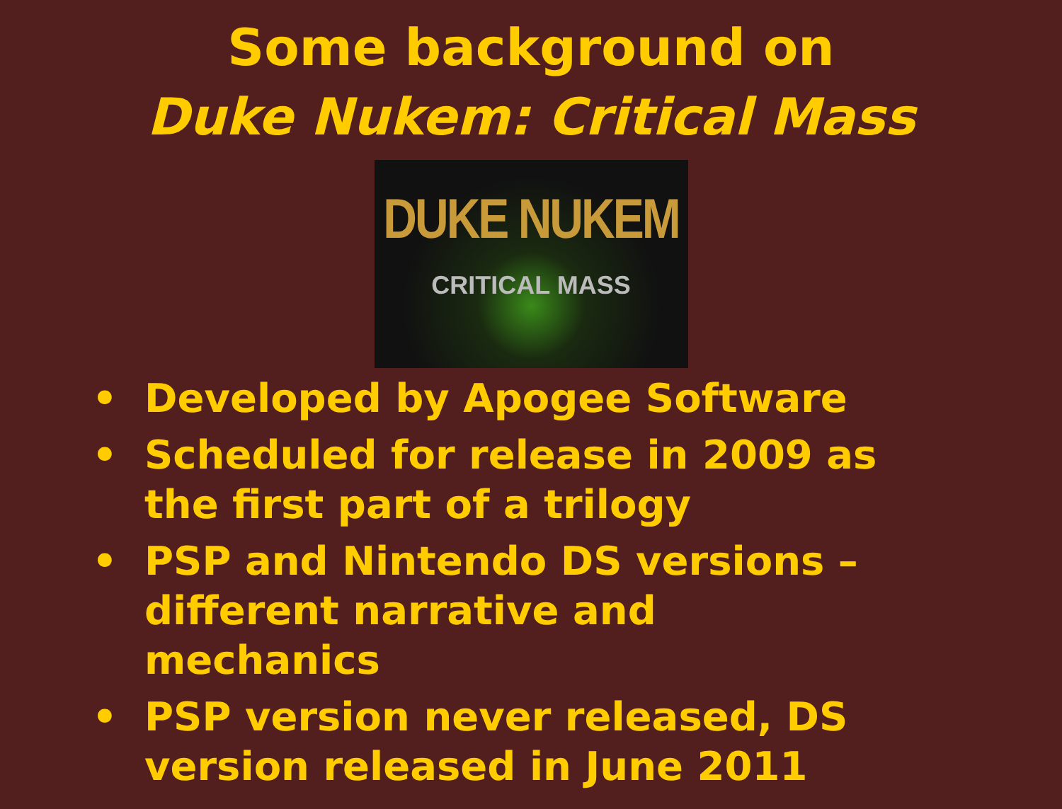Some background on
Duke Nukem: Critical Mass
DUKE NUKEM
CRITICAL MASS
• Developed by Apogee Software
• Scheduled for release in 2009 as the first part of a trilogy
• PSP and Nintendo DS versions – different narrative and mechanics
• PSP version never released, DS version released in June 2011